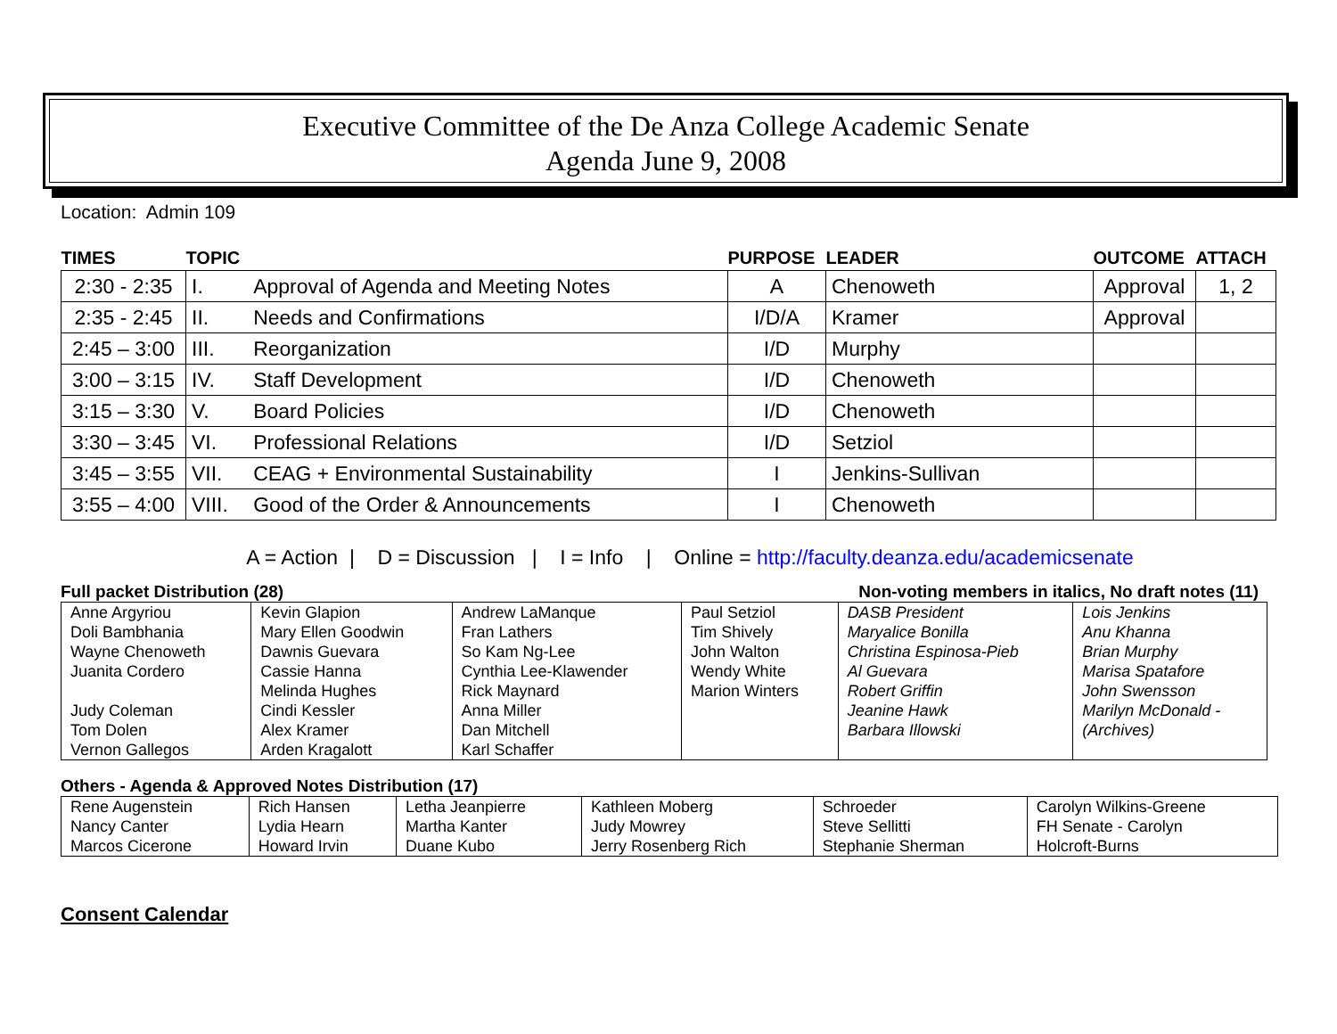Executive Committee of the De Anza College Academic Senate
Agenda June 9, 2008
Location: Admin 109
| TIMES | TOPIC | | PURPOSE | LEADER | OUTCOME | ATTACH |
| --- | --- | --- | --- | --- | --- | --- |
| 2:30 - 2:35 | I. | Approval of Agenda and Meeting Notes | A | Chenoweth | Approval | 1, 2 |
| 2:35 - 2:45 | II. | Needs and Confirmations | I/D/A | Kramer | Approval | |
| 2:45 – 3:00 | III. | Reorganization | I/D | Murphy | | |
| 3:00 – 3:15 | IV. | Staff Development | I/D | Chenoweth | | |
| 3:15 – 3:30 | V. | Board Policies | I/D | Chenoweth | | |
| 3:30 – 3:45 | VI. | Professional Relations | I/D | Setziol | | |
| 3:45 – 3:55 | VII. | CEAG + Environmental Sustainability | I | Jenkins-Sullivan | | |
| 3:55 – 4:00 | VIII. | Good of the Order & Announcements | I | Chenoweth | | |
A = Action | D = Discussion | I = Info | Online = http://faculty.deanza.edu/academicsenate
Full packet Distribution (28) Non-voting members in italics, No draft notes (11)
| Anne Argyriou Doli Bambhania Wayne Chenoweth Juanita Cordero Judy Coleman Tom Dolen Vernon Gallegos | Kevin Glapion Mary Ellen Goodwin Dawnis Guevara Cassie Hanna Melinda Hughes Cindi Kessler Alex Kramer Arden Kragalott | Andrew LaManque Fran Lathers So Kam Ng-Lee Cynthia Lee-Klawender Rick Maynard Anna Miller Dan Mitchell Karl Schaffer | Paul Setziol Tim Shively John Walton Wendy White Marion Winters | DASB President Maryalice Bonilla Christina Espinosa-Pieb Al Guevara Robert Griffin Jeanine Hawk Barbara Illowski | Lois Jenkins Anu Khanna Brian Murphy Marisa Spatafore John Swensson Marilyn McDonald - (Archives) |
Others - Agenda & Approved Notes Distribution (17)
| Rene Augenstein Nancy Canter Marcos Cicerone | Rich Hansen Lydia Hearn Howard Irvin | Letha Jeanpierre Martha Kanter Duane Kubo | Kathleen Moberg Judy Mowrey Jerry Rosenberg Rich | Schroeder Steve Sellitti Stephanie Sherman | Carolyn Wilkins-Greene FH Senate - Carolyn Holcroft-Burns |
Consent Calendar